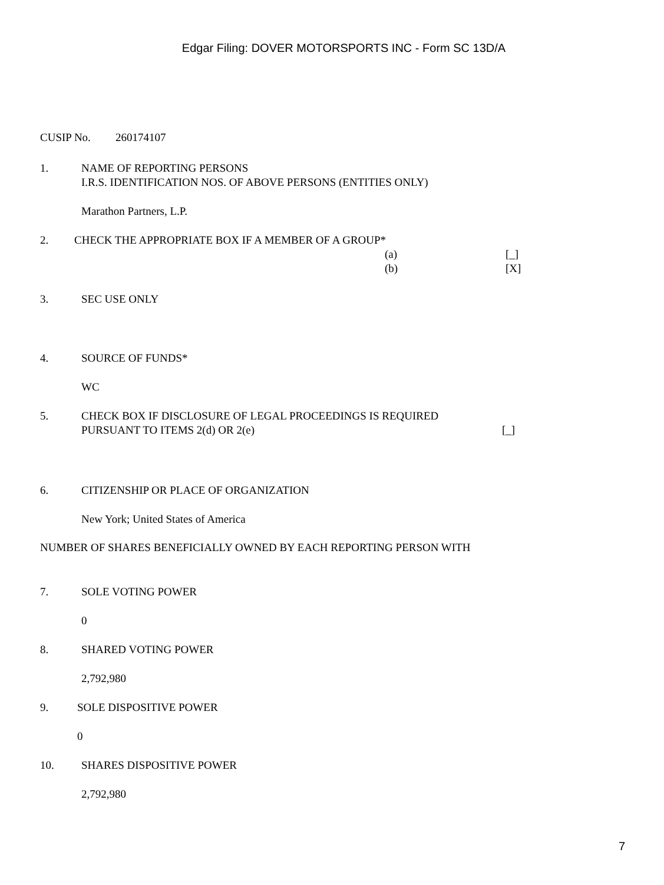Edgar Filing: DOVER MOTORSPORTS INC - Form SC 13D/A
CUSIP No. 260174107
1. NAME OF REPORTING PERSONS
I.R.S. IDENTIFICATION NOS. OF ABOVE PERSONS (ENTITIES ONLY)
Marathon Partners, L.P.
2. CHECK THE APPROPRIATE BOX IF A MEMBER OF A GROUP*
(a) [_]
(b) [X]
3. SEC USE ONLY
4. SOURCE OF FUNDS*
WC
5. CHECK BOX IF DISCLOSURE OF LEGAL PROCEEDINGS IS REQUIRED
PURSUANT TO ITEMS 2(d) OR 2(e) [_]
6. CITIZENSHIP OR PLACE OF ORGANIZATION
New York; United States of America
NUMBER OF SHARES BENEFICIALLY OWNED BY EACH REPORTING PERSON WITH
7. SOLE VOTING POWER
0
8. SHARED VOTING POWER
2,792,980
9. SOLE DISPOSITIVE POWER
0
10. SHARES DISPOSITIVE POWER
2,792,980
7